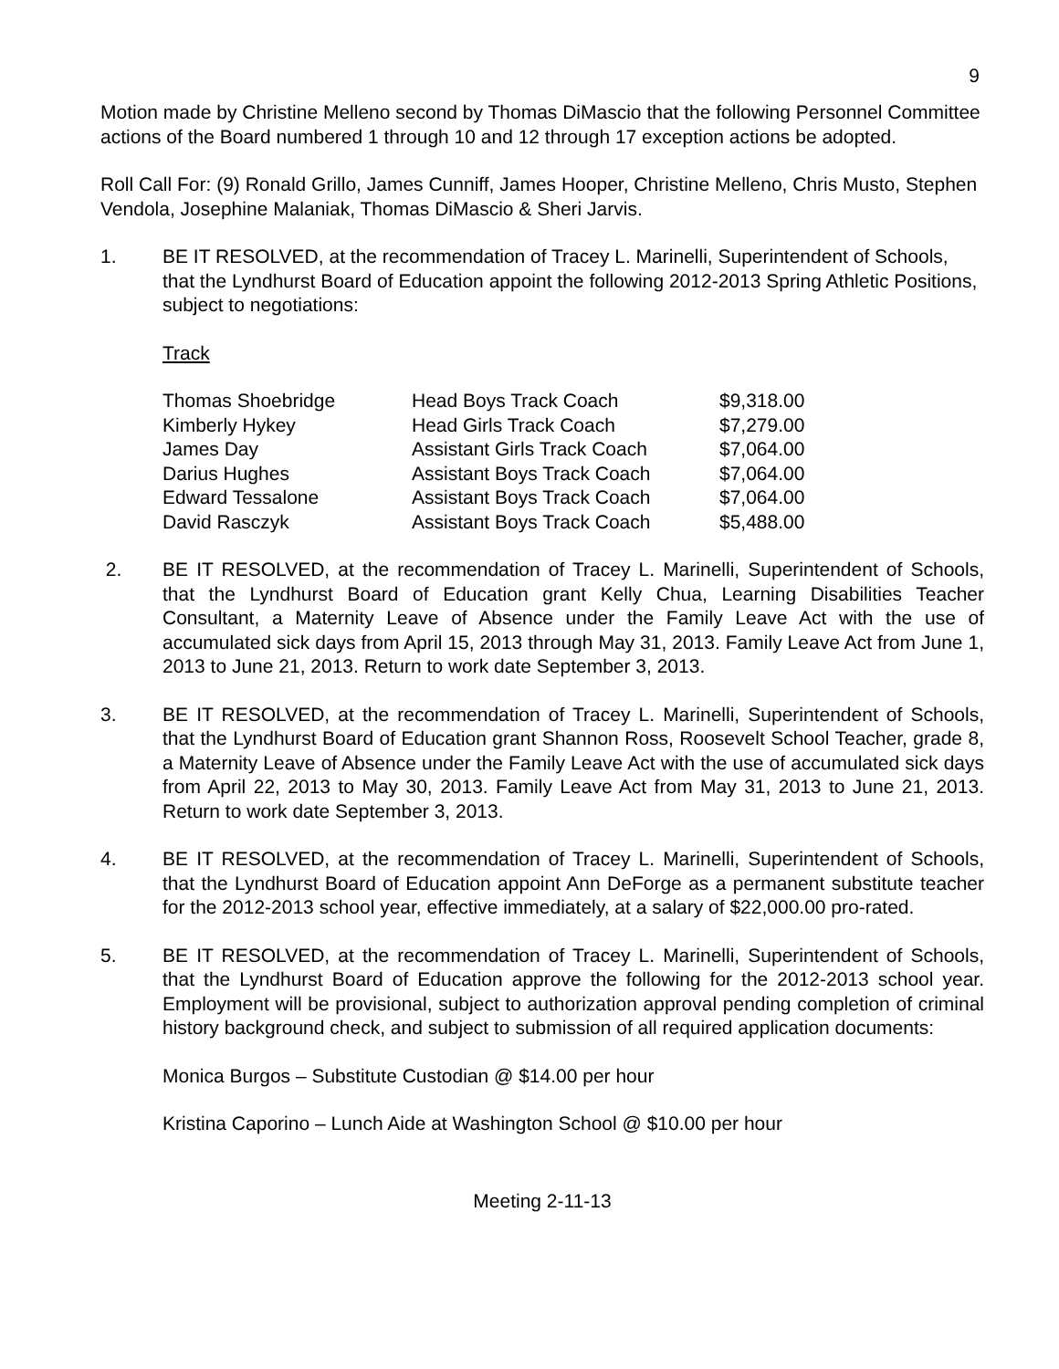9
Motion made by Christine Melleno second by Thomas DiMascio that the following Personnel Committee actions of the Board numbered 1 through 10 and 12 through 17 exception actions be adopted.
Roll Call For: (9) Ronald Grillo, James Cunniff, James Hooper, Christine Melleno, Chris Musto, Stephen Vendola, Josephine Malaniak, Thomas DiMascio & Sheri Jarvis.
1. BE IT RESOLVED, at the recommendation of Tracey L. Marinelli, Superintendent of Schools, that the Lyndhurst Board of Education appoint the following 2012-2013 Spring Athletic Positions, subject to negotiations:
Track
| Thomas Shoebridge | Head Boys Track Coach | $9,318.00 |
| Kimberly Hykey | Head Girls Track Coach | $7,279.00 |
| James Day | Assistant Girls Track Coach | $7,064.00 |
| Darius Hughes | Assistant Boys Track Coach | $7,064.00 |
| Edward Tessalone | Assistant Boys Track Coach | $7,064.00 |
| David Rasczyk | Assistant Boys Track Coach | $5,488.00 |
2. BE IT RESOLVED, at the recommendation of Tracey L. Marinelli, Superintendent of Schools, that the Lyndhurst Board of Education grant Kelly Chua, Learning Disabilities Teacher Consultant, a Maternity Leave of Absence under the Family Leave Act with the use of accumulated sick days from April 15, 2013 through May 31, 2013. Family Leave Act from June 1, 2013 to June 21, 2013. Return to work date September 3, 2013.
3. BE IT RESOLVED, at the recommendation of Tracey L. Marinelli, Superintendent of Schools, that the Lyndhurst Board of Education grant Shannon Ross, Roosevelt School Teacher, grade 8, a Maternity Leave of Absence under the Family Leave Act with the use of accumulated sick days from April 22, 2013 to May 30, 2013. Family Leave Act from May 31, 2013 to June 21, 2013. Return to work date September 3, 2013.
4. BE IT RESOLVED, at the recommendation of Tracey L. Marinelli, Superintendent of Schools, that the Lyndhurst Board of Education appoint Ann DeForge as a permanent substitute teacher for the 2012-2013 school year, effective immediately, at a salary of $22,000.00 pro-rated.
5. BE IT RESOLVED, at the recommendation of Tracey L. Marinelli, Superintendent of Schools, that the Lyndhurst Board of Education approve the following for the 2012-2013 school year. Employment will be provisional, subject to authorization approval pending completion of criminal history background check, and subject to submission of all required application documents:
Monica Burgos – Substitute Custodian @ $14.00 per hour
Kristina Caporino – Lunch Aide at Washington School @ $10.00 per hour
Meeting 2-11-13